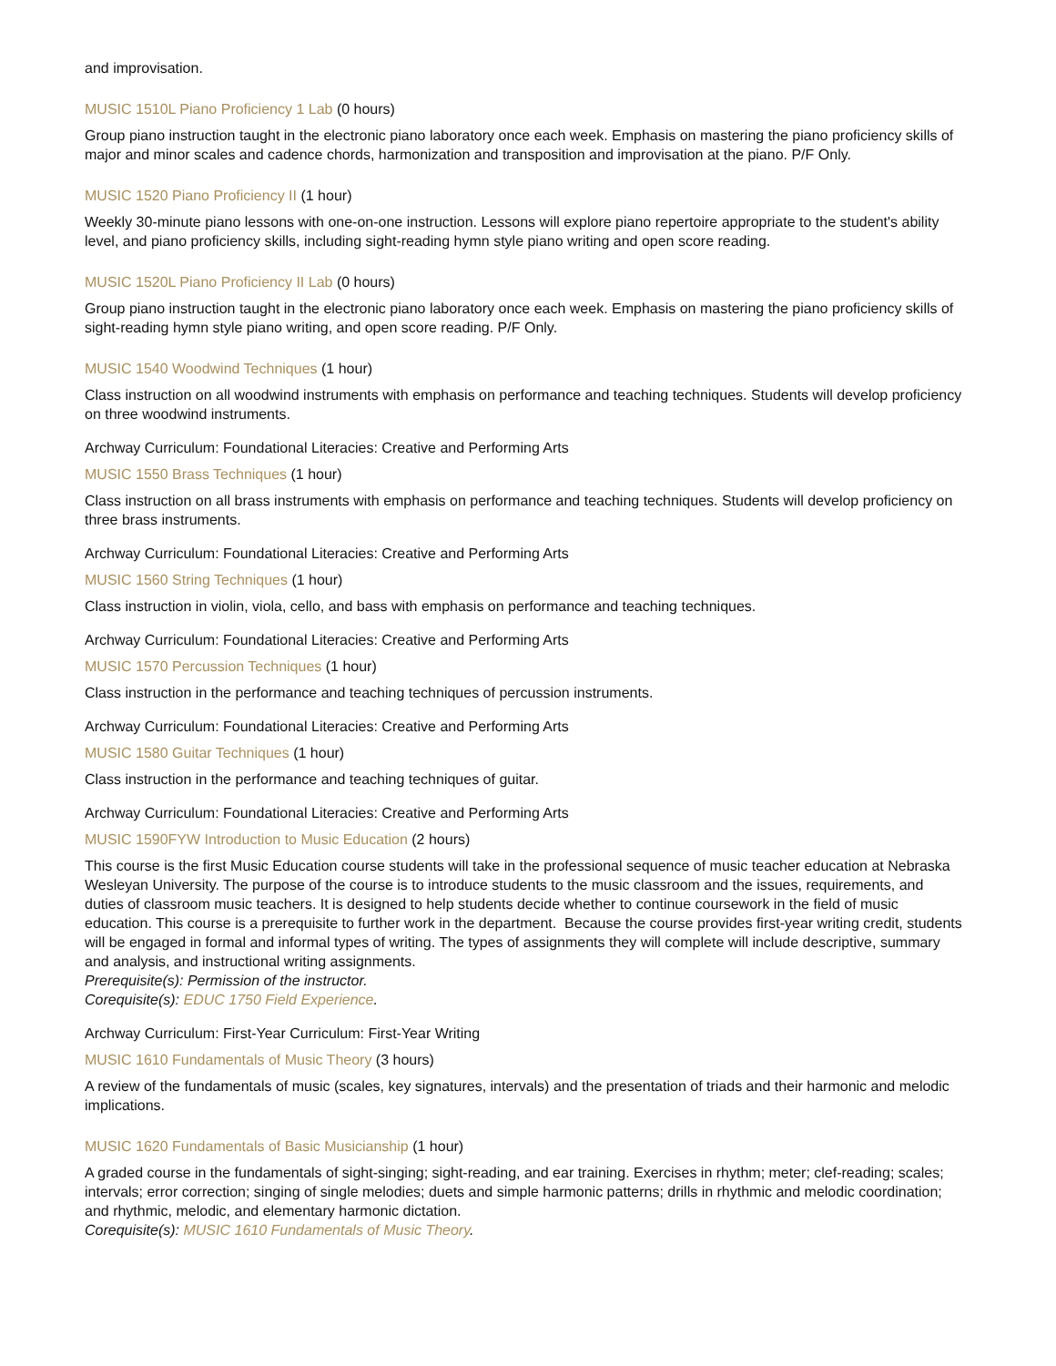and improvisation.
MUSIC 1510L Piano Proficiency 1 Lab (0 hours)
Group piano instruction taught in the electronic piano laboratory once each week. Emphasis on mastering the piano proficiency skills of major and minor scales and cadence chords, harmonization and transposition and improvisation at the piano. P/F Only.
MUSIC 1520 Piano Proficiency II (1 hour)
Weekly 30-minute piano lessons with one-on-one instruction. Lessons will explore piano repertoire appropriate to the student's ability level, and piano proficiency skills, including sight-reading hymn style piano writing and open score reading.
MUSIC 1520L Piano Proficiency II Lab (0 hours)
Group piano instruction taught in the electronic piano laboratory once each week. Emphasis on mastering the piano proficiency skills of sight-reading hymn style piano writing, and open score reading. P/F Only.
MUSIC 1540 Woodwind Techniques (1 hour)
Class instruction on all woodwind instruments with emphasis on performance and teaching techniques. Students will develop proficiency on three woodwind instruments.
Archway Curriculum: Foundational Literacies: Creative and Performing Arts
MUSIC 1550 Brass Techniques (1 hour)
Class instruction on all brass instruments with emphasis on performance and teaching techniques. Students will develop proficiency on three brass instruments.
Archway Curriculum: Foundational Literacies: Creative and Performing Arts
MUSIC 1560 String Techniques (1 hour)
Class instruction in violin, viola, cello, and bass with emphasis on performance and teaching techniques.
Archway Curriculum: Foundational Literacies: Creative and Performing Arts
MUSIC 1570 Percussion Techniques (1 hour)
Class instruction in the performance and teaching techniques of percussion instruments.
Archway Curriculum: Foundational Literacies: Creative and Performing Arts
MUSIC 1580 Guitar Techniques (1 hour)
Class instruction in the performance and teaching techniques of guitar.
Archway Curriculum: Foundational Literacies: Creative and Performing Arts
MUSIC 1590FYW Introduction to Music Education (2 hours)
This course is the first Music Education course students will take in the professional sequence of music teacher education at Nebraska Wesleyan University. The purpose of the course is to introduce students to the music classroom and the issues, requirements, and duties of classroom music teachers. It is designed to help students decide whether to continue coursework in the field of music education. This course is a prerequisite to further work in the department. Because the course provides first-year writing credit, students will be engaged in formal and informal types of writing. The types of assignments they will complete will include descriptive, summary and analysis, and instructional writing assignments.
Prerequisite(s): Permission of the instructor.
Corequisite(s): EDUC 1750 Field Experience.
Archway Curriculum: First-Year Curriculum: First-Year Writing
MUSIC 1610 Fundamentals of Music Theory (3 hours)
A review of the fundamentals of music (scales, key signatures, intervals) and the presentation of triads and their harmonic and melodic implications.
MUSIC 1620 Fundamentals of Basic Musicianship (1 hour)
A graded course in the fundamentals of sight-singing; sight-reading, and ear training. Exercises in rhythm; meter; clef-reading; scales; intervals; error correction; singing of single melodies; duets and simple harmonic patterns; drills in rhythmic and melodic coordination; and rhythmic, melodic, and elementary harmonic dictation.
Corequisite(s): MUSIC 1610 Fundamentals of Music Theory.